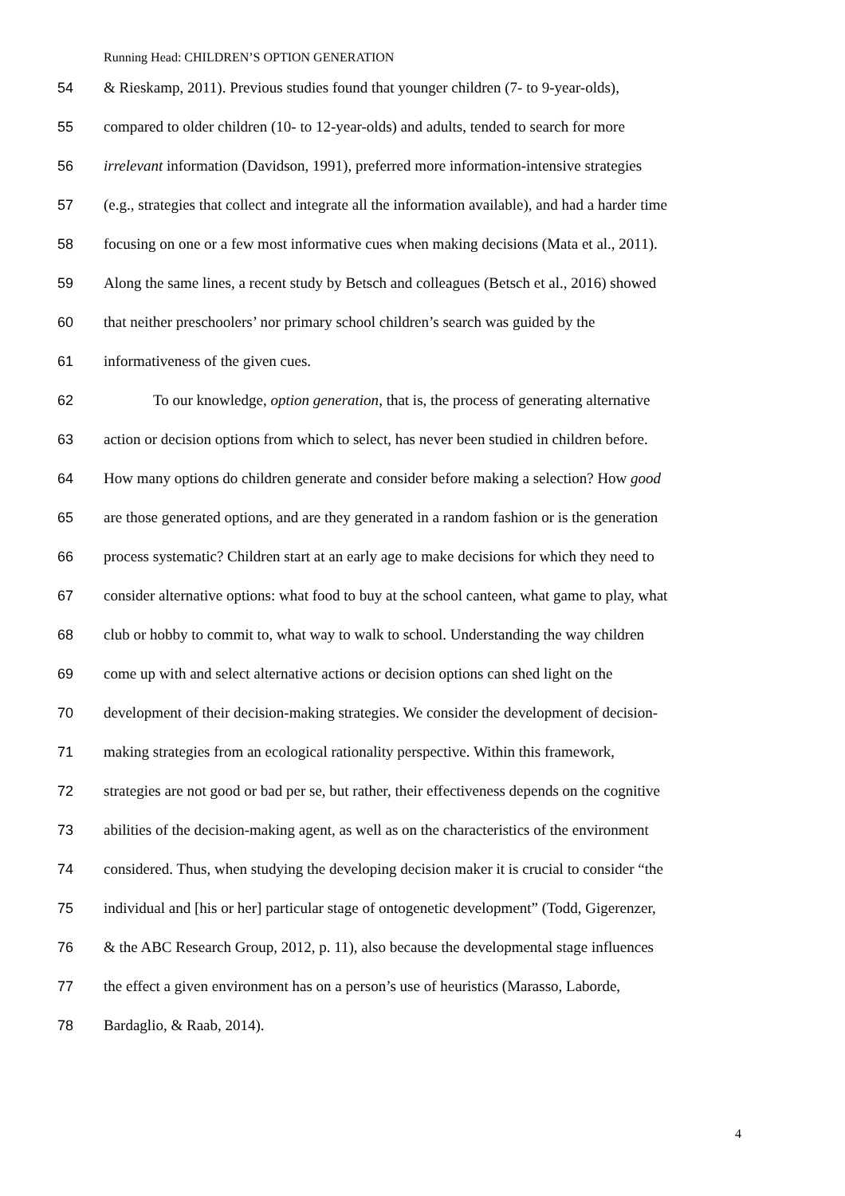Running Head: CHILDREN’S OPTION GENERATION
54 & Rieskamp, 2011). Previous studies found that younger children (7- to 9-year-olds),
55 compared to older children (10- to 12-year-olds) and adults, tended to search for more
56 irrelevant information (Davidson, 1991), preferred more information-intensive strategies
57 (e.g., strategies that collect and integrate all the information available), and had a harder time
58 focusing on one or a few most informative cues when making decisions (Mata et al., 2011).
59 Along the same lines, a recent study by Betsch and colleagues (Betsch et al., 2016) showed
60 that neither preschoolers’ nor primary school children’s search was guided by the
61 informativeness of the given cues.
62 To our knowledge, option generation, that is, the process of generating alternative
63 action or decision options from which to select, has never been studied in children before.
64 How many options do children generate and consider before making a selection? How good
65 are those generated options, and are they generated in a random fashion or is the generation
66 process systematic? Children start at an early age to make decisions for which they need to
67 consider alternative options: what food to buy at the school canteen, what game to play, what
68 club or hobby to commit to, what way to walk to school. Understanding the way children
69 come up with and select alternative actions or decision options can shed light on the
70 development of their decision-making strategies. We consider the development of decision-
71 making strategies from an ecological rationality perspective. Within this framework,
72 strategies are not good or bad per se, but rather, their effectiveness depends on the cognitive
73 abilities of the decision-making agent, as well as on the characteristics of the environment
74 considered. Thus, when studying the developing decision maker it is crucial to consider “the
75 individual and [his or her] particular stage of ontogenetic development” (Todd, Gigerenzer,
76 & the ABC Research Group, 2012, p. 11), also because the developmental stage influences
77 the effect a given environment has on a person’s use of heuristics (Marasso, Laborde,
78 Bardaglio, & Raab, 2014).
4